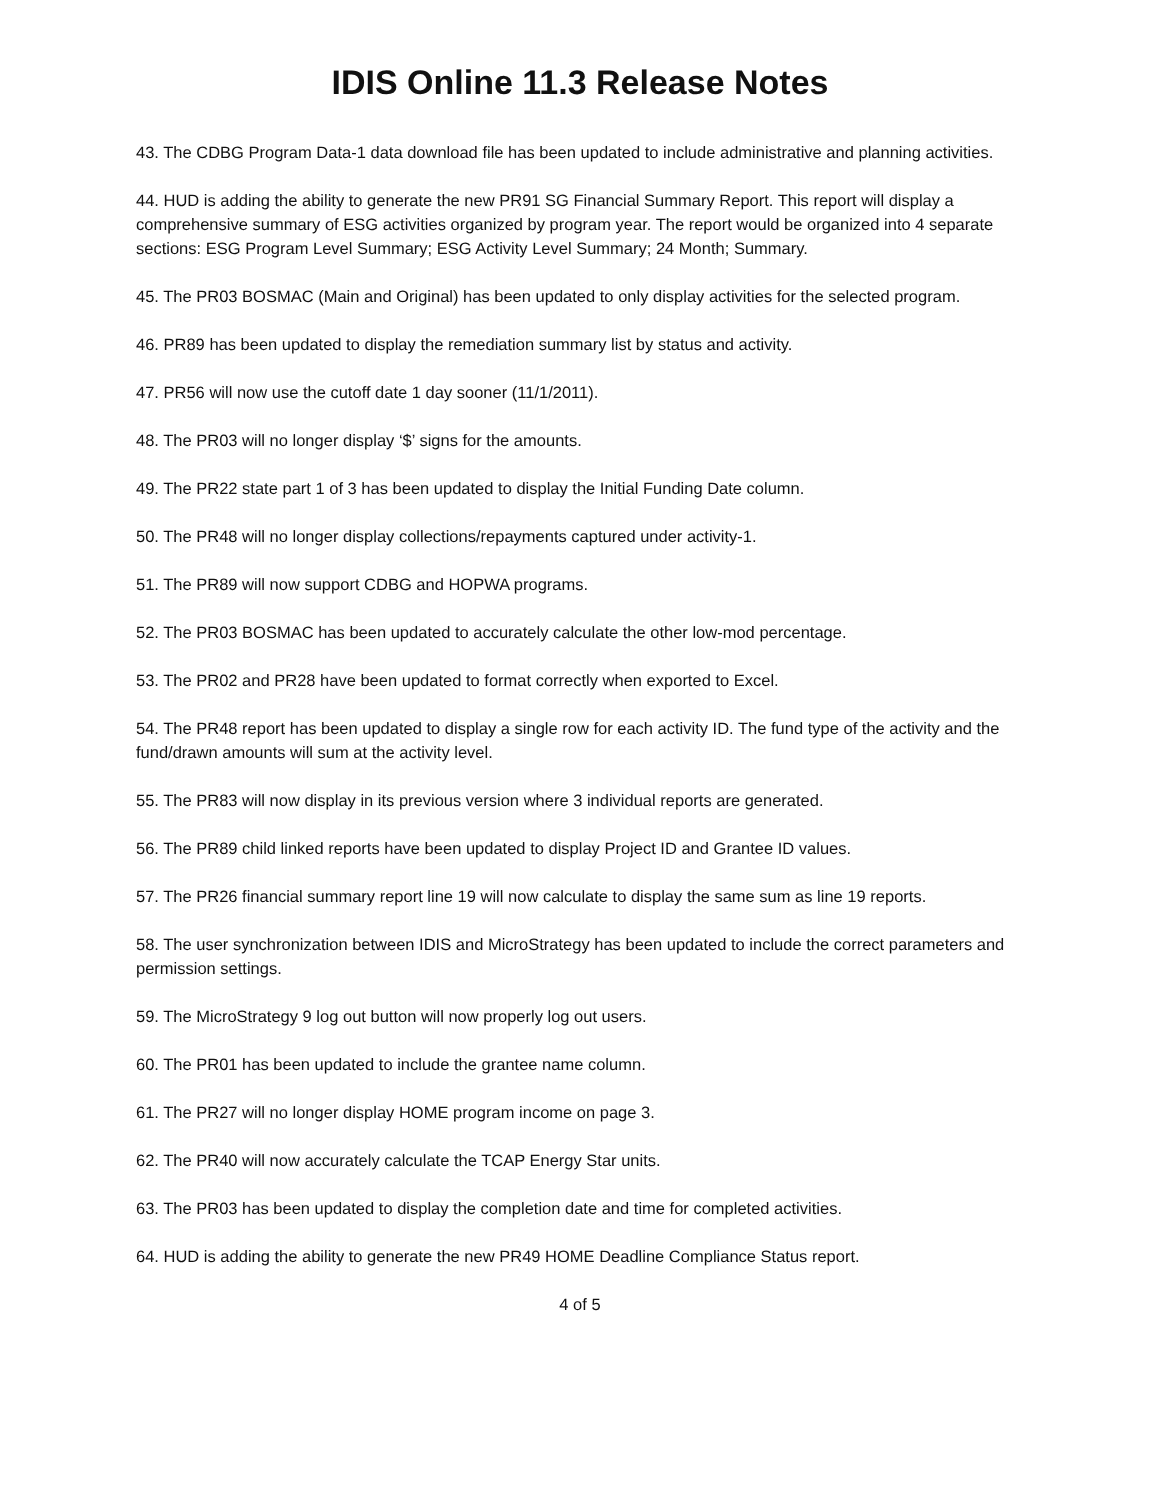IDIS Online 11.3 Release Notes
43. The CDBG Program Data-1 data download file has been updated to include administrative and planning activities.
44. HUD is adding the ability to generate the new PR91 SG Financial Summary Report. This report will display a comprehensive summary of ESG activities organized by program year. The report would be organized into 4 separate sections: ESG Program Level Summary; ESG Activity Level Summary; 24 Month; Summary.
45. The PR03 BOSMAC (Main and Original) has been updated to only display activities for the selected program.
46. PR89 has been updated to display the remediation summary list by status and activity.
47. PR56 will now use the cutoff date 1 day sooner (11/1/2011).
48. The PR03 will no longer display ‘$’ signs for the amounts.
49. The PR22 state part 1 of 3 has been updated to display the Initial Funding Date column.
50. The PR48 will no longer display collections/repayments captured under activity-1.
51. The PR89 will now support CDBG and HOPWA programs.
52. The PR03 BOSMAC has been updated to accurately calculate the other low-mod percentage.
53. The PR02 and PR28 have been updated to format correctly when exported to Excel.
54. The PR48 report has been updated to display a single row for each activity ID. The fund type of the activity and the fund/drawn amounts will sum at the activity level.
55. The PR83 will now display in its previous version where 3 individual reports are generated.
56. The PR89 child linked reports have been updated to display Project ID and Grantee ID values.
57. The PR26 financial summary report line 19 will now calculate to display the same sum as line 19 reports.
58. The user synchronization between IDIS and MicroStrategy has been updated to include the correct parameters and permission settings.
59. The MicroStrategy 9 log out button will now properly log out users.
60. The PR01 has been updated to include the grantee name column.
61. The PR27 will no longer display HOME program income on page 3.
62. The PR40 will now accurately calculate the TCAP Energy Star units.
63. The PR03 has been updated to display the completion date and time for completed activities.
64. HUD is adding the ability to generate the new PR49 HOME Deadline Compliance Status report.
4 of 5